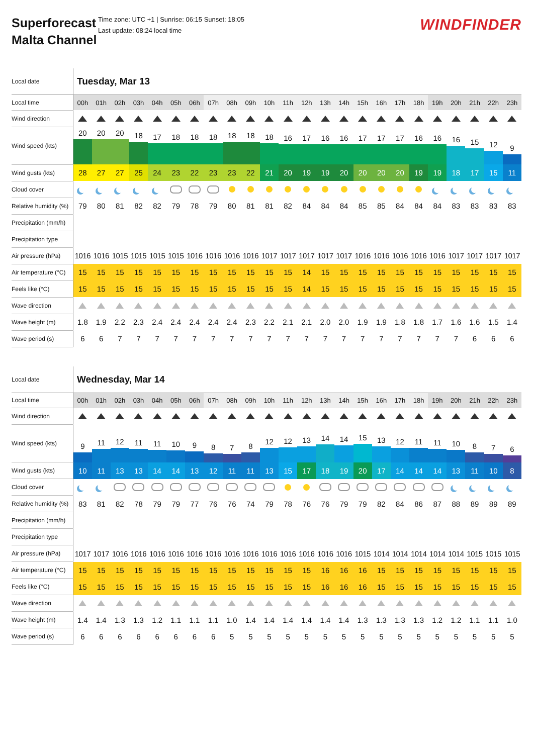Superforecast Malta Channel
Time zone: UTC +1 | Sunrise: 06:15 Sunset: 18:05
Last update: 08:24 local time
WINDFINDER
| Local date | Tuesday, Mar 13 | | | | | | | | | | | | | | | | | | | | | | | |
| Local time | 00h | 01h | 02h | 03h | 04h | 05h | 06h | 07h | 08h | 09h | 10h | 11h | 12h | 13h | 14h | 15h | 16h | 17h | 18h | 19h | 20h | 21h | 22h | 23h |
| Wind direction | | | | | | | | | | | | | | | | | | | | | | | | |
| Wind speed (kts) | 20 | 20 | 20 | 18 | 17 | 18 | 18 | 18 | 18 | 18 | 18 | 16 | 17 | 16 | 16 | 17 | 17 | 17 | 16 | 16 | 16 | 15 | 12 | 9 |
| Wind gusts (kts) | 28 | 27 | 27 | 25 | 24 | 23 | 22 | 23 | 23 | 22 | 21 | 20 | 19 | 19 | 20 | 20 | 20 | 20 | 19 | 19 | 18 | 17 | 15 | 11 |
| Cloud cover | | | | | | | | | | | | | | | | | | | | | | | | |
| Relative humidity (%) | 79 | 80 | 81 | 82 | 82 | 79 | 78 | 79 | 80 | 81 | 81 | 82 | 84 | 84 | 84 | 85 | 85 | 84 | 84 | 84 | 83 | 83 | 83 | 83 |
| Precipitation (mm/h) | | | | | | | | | | | | | | | | | | | | | | | | |
| Precipitation type | | | | | | | | | | | | | | | | | | | | | | | | |
| Air pressure (hPa) | 1016 | 1016 | 1015 | 1015 | 1015 | 1015 | 1016 | 1016 | 1016 | 1016 | 1017 | 1017 | 1017 | 1017 | 1017 | 1016 | 1016 | 1016 | 1016 | 1016 | 1017 | 1017 | 1017 | 1017 |
| Air temperature (°C) | 15 | 15 | 15 | 15 | 15 | 15 | 15 | 15 | 15 | 15 | 15 | 15 | 14 | 15 | 15 | 15 | 15 | 15 | 15 | 15 | 15 | 15 | 15 | 15 |
| Feels like (°C) | 15 | 15 | 15 | 15 | 15 | 15 | 15 | 15 | 15 | 15 | 15 | 15 | 14 | 15 | 15 | 15 | 15 | 15 | 15 | 15 | 15 | 15 | 15 | 15 |
| Wave direction | | | | | | | | | | | | | | | | | | | | | | | | |
| Wave height (m) | 1.8 | 1.9 | 2.2 | 2.3 | 2.4 | 2.4 | 2.4 | 2.4 | 2.4 | 2.3 | 2.2 | 2.1 | 2.1 | 2.0 | 2.0 | 1.9 | 1.9 | 1.8 | 1.8 | 1.7 | 1.6 | 1.6 | 1.5 | 1.4 |
| Wave period (s) | 6 | 6 | 7 | 7 | 7 | 7 | 7 | 7 | 7 | 7 | 7 | 7 | 7 | 7 | 7 | 7 | 7 | 7 | 7 | 7 | 7 | 6 | 6 | 6 |
| Local date | Wednesday, Mar 14 | | | | | | | | | | | | | | | | | | | | | | | |
| Local time | 00h | 01h | 02h | 03h | 04h | 05h | 06h | 07h | 08h | 09h | 10h | 11h | 12h | 13h | 14h | 15h | 16h | 17h | 18h | 19h | 20h | 21h | 22h | 23h |
| Wind direction | | | | | | | | | | | | | | | | | | | | | | | | |
| Wind speed (kts) | 9 | 11 | 12 | 11 | 11 | 10 | 9 | 8 | 7 | 8 | 12 | 12 | 13 | 14 | 14 | 15 | 13 | 12 | 11 | 11 | 10 | 8 | 7 | 6 |
| Wind gusts (kts) | 10 | 11 | 13 | 13 | 14 | 14 | 13 | 12 | 11 | 11 | 13 | 15 | 17 | 18 | 19 | 20 | 17 | 14 | 14 | 14 | 13 | 11 | 10 | 8 |
| Cloud cover | | | | | | | | | | | | | | | | | | | | | | | | |
| Relative humidity (%) | 83 | 81 | 82 | 78 | 79 | 79 | 77 | 76 | 76 | 74 | 79 | 78 | 76 | 76 | 79 | 79 | 82 | 84 | 86 | 87 | 88 | 89 | 89 | 89 |
| Precipitation (mm/h) | | | | | | | | | | | | | | | | | | | | | | | | |
| Precipitation type | | | | | | | | | | | | | | | | | | | | | | | | |
| Air pressure (hPa) | 1017 | 1017 | 1016 | 1016 | 1016 | 1016 | 1016 | 1016 | 1016 | 1016 | 1016 | 1016 | 1016 | 1016 | 1016 | 1015 | 1014 | 1014 | 1014 | 1014 | 1014 | 1015 | 1015 | 1015 |
| Air temperature (°C) | 15 | 15 | 15 | 15 | 15 | 15 | 15 | 15 | 15 | 15 | 15 | 15 | 15 | 16 | 16 | 16 | 15 | 15 | 15 | 15 | 15 | 15 | 15 | 15 |
| Feels like (°C) | 15 | 15 | 15 | 15 | 15 | 15 | 15 | 15 | 15 | 15 | 15 | 15 | 15 | 16 | 16 | 16 | 15 | 15 | 15 | 15 | 15 | 15 | 15 | 15 |
| Wave direction | | | | | | | | | | | | | | | | | | | | | | | | |
| Wave height (m) | 1.4 | 1.4 | 1.3 | 1.3 | 1.2 | 1.1 | 1.1 | 1.1 | 1.0 | 1.4 | 1.4 | 1.4 | 1.4 | 1.4 | 1.4 | 1.3 | 1.3 | 1.3 | 1.3 | 1.2 | 1.2 | 1.1 | 1.1 | 1.0 |
| Wave period (s) | 6 | 6 | 6 | 6 | 6 | 6 | 6 | 6 | 5 | 5 | 5 | 5 | 5 | 5 | 5 | 5 | 5 | 5 | 5 | 5 | 5 | 5 | 5 | 5 |